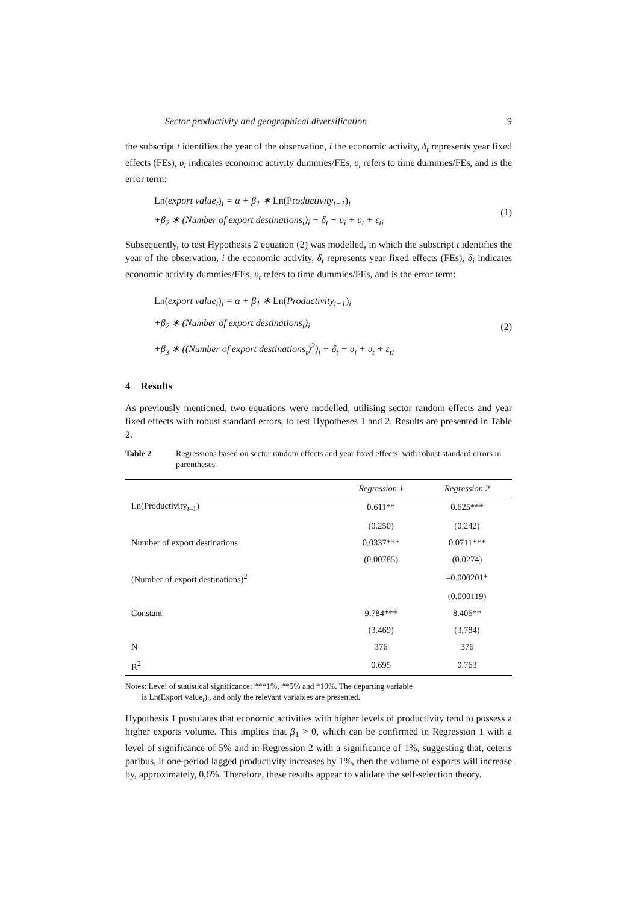Sector productivity and geographical diversification 9
the subscript t identifies the year of the observation, i the economic activity, δ<sub>t</sub> represents year fixed effects (FEs), υ<sub>i</sub> indicates economic activity dummies/FEs, υ<sub>t</sub> refers to time dummies/FEs, and is the error term:
Ln(export value<sub>t</sub>)<sub>i</sub> = α + β<sub>1</sub> ∗ Ln(Productivity<sub>t−1</sub>)<sub>i</sub>
+β<sub>2</sub> ∗ (Number of export destinations<sub>t</sub>)<sub>i</sub> + δ<sub>t</sub> + υ<sub>i</sub> + υ<sub>t</sub> + ε<sub>ti</sub>
(1)
Subsequently, to test Hypothesis 2 equation (2) was modelled, in which the subscript t identifies the year of the observation, i the economic activity, δ<sub>t</sub> represents year fixed effects (FEs), δ<sub>i</sub> indicates economic activity dummies/FEs, υ<sub>t</sub> refers to time dummies/FEs, and is the error term:
Ln(export value<sub>t</sub>)<sub>i</sub> = α + β<sub>1</sub> ∗ Ln(Productivity<sub>t−1</sub>)<sub>i</sub>
+β<sub>2</sub> ∗ (Number of export destinations<sub>t</sub>)<sub>i</sub>
+β<sub>3</sub> ∗ ((Number of export destinations<sub>t</sub>)<sup>2</sup>)<sub>i</sub> + δ<sub>t</sub> + υ<sub>i</sub> + υ<sub>t</sub> + ε<sub>ti</sub>
(2)
4 Results
As previously mentioned, two equations were modelled, utilising sector random effects and year fixed effects with robust standard errors, to test Hypotheses 1 and 2. Results are presented in Table 2.
Table 2 Regressions based on sector random effects and year fixed effects, with robust standard errors in parentheses
| | Regression 1 | Regression 2 |
| --- | --- | --- |
| Ln(Productivity<sub>t–1</sub>) | 0.611** | 0.625*** |
| | (0.250) | (0.242) |
| Number of export destinations | 0.0337*** | 0.0711*** |
| | (0.00785) | (0.0274) |
| (Number of export destinations)<sup>2</sup> | | –0.000201* |
| | | (0.000119) |
| Constant | 9.784*** | 8.406** |
| | (3.469) | (3,784) |
| N | 376 | 376 |
| R<sup>2</sup> | 0.695 | 0.763 |
Notes: Level of statistical significance: ***1%, **5% and *10%. The departing variable
is Ln(Export value<sub>t</sub>)<sub>i</sub>, and only the relevant variables are presented.
Hypothesis 1 postulates that economic activities with higher levels of productivity tend to possess a higher exports volume. This implies that β<sub>1</sub> > 0, which can be confirmed in Regression 1 with a level of significance of 5% and in Regression 2 with a significance of 1%, suggesting that, ceteris paribus, if one-period lagged productivity increases by 1%, then the volume of exports will increase by, approximately, 0,6%. Therefore, these results appear to validate the self-selection theory.